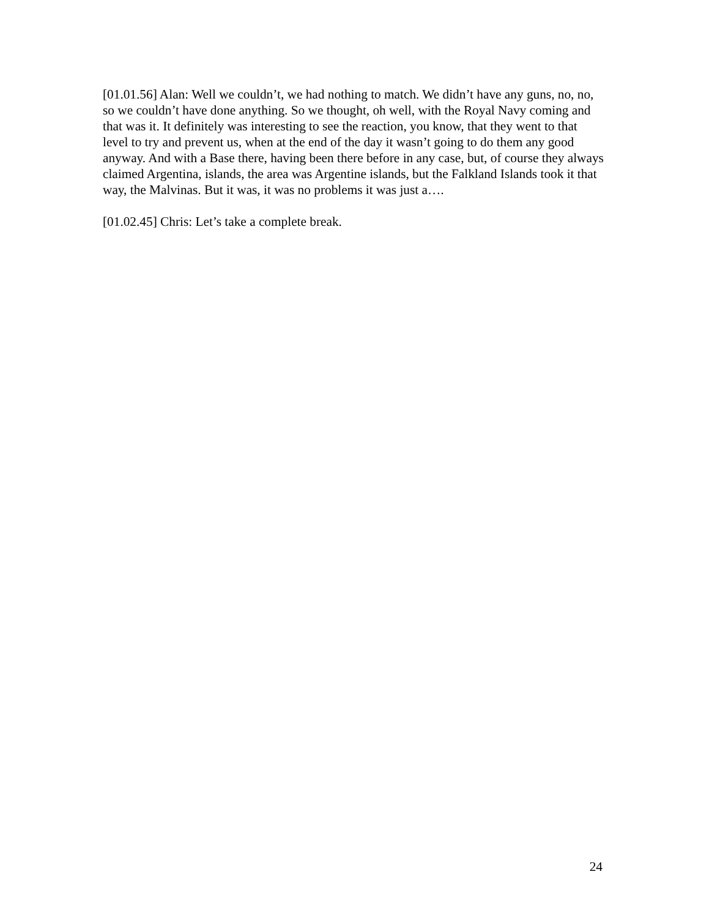[01.01.56] Alan: Well we couldn’t, we had nothing to match. We didn’t have any guns, no, no, so we couldn’t have done anything. So we thought, oh well, with the Royal Navy coming and that was it. It definitely was interesting to see the reaction, you know, that they went to that level to try and prevent us, when at the end of the day it wasn’t going to do them any good anyway. And with a Base there, having been there before in any case, but, of course they always claimed Argentina, islands, the area was Argentine islands, but the Falkland Islands took it that way, the Malvinas. But it was, it was no problems it was just a….
[01.02.45] Chris: Let’s take a complete break.
24